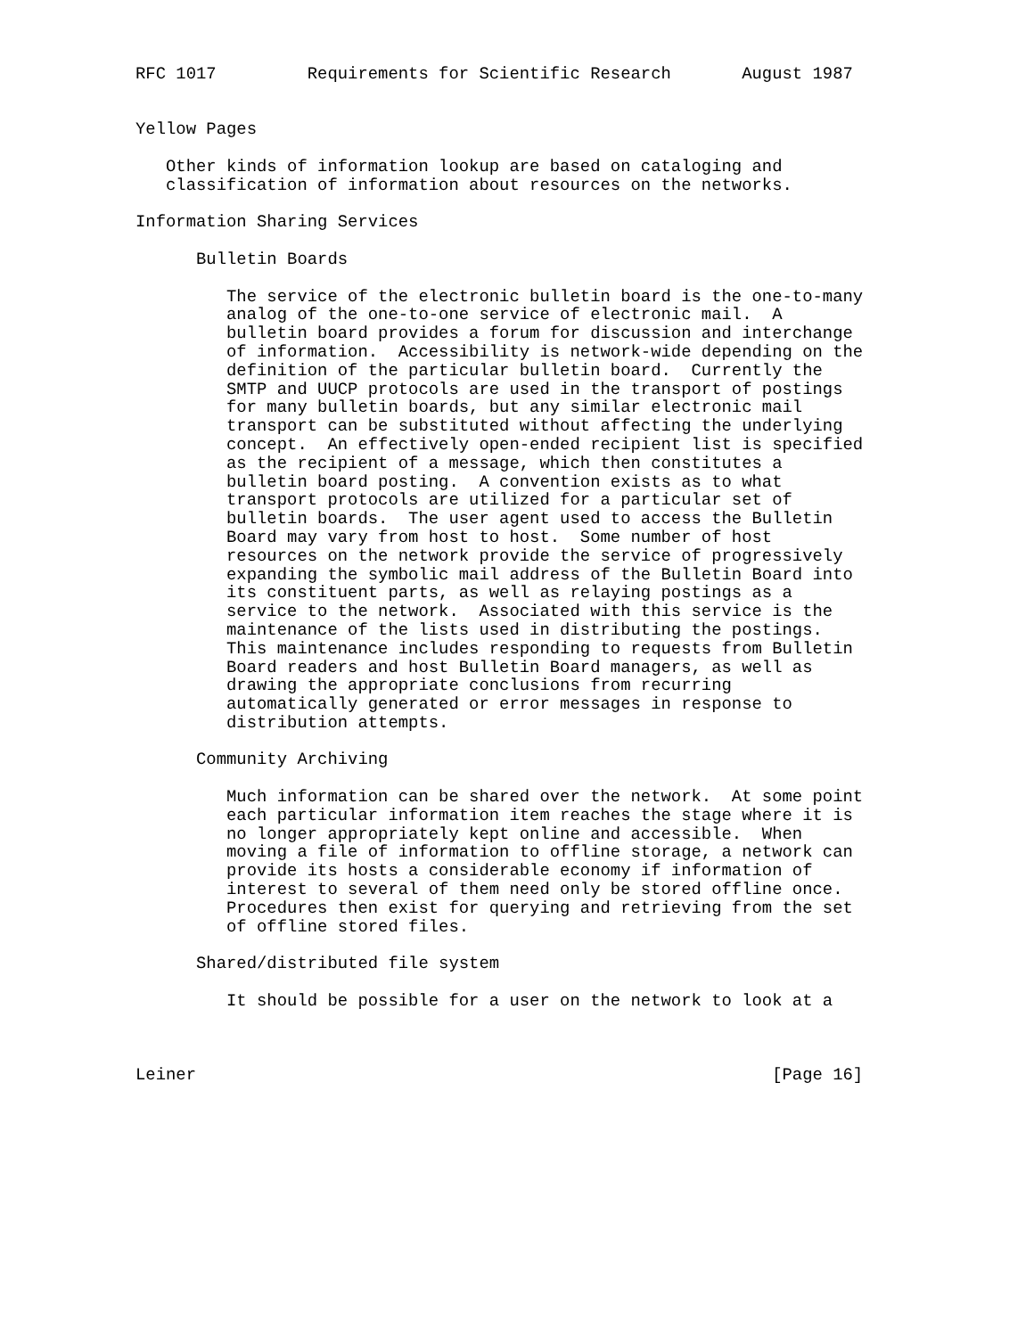RFC 1017         Requirements for Scientific Research       August 1987


Yellow Pages

   Other kinds of information lookup are based on cataloging and
   classification of information about resources on the networks.

Information Sharing Services

      Bulletin Boards

         The service of the electronic bulletin board is the one-to-many
         analog of the one-to-one service of electronic mail.  A
         bulletin board provides a forum for discussion and interchange
         of information.  Accessibility is network-wide depending on the
         definition of the particular bulletin board.  Currently the
         SMTP and UUCP protocols are used in the transport of postings
         for many bulletin boards, but any similar electronic mail
         transport can be substituted without affecting the underlying
         concept.  An effectively open-ended recipient list is specified
         as the recipient of a message, which then constitutes a
         bulletin board posting.  A convention exists as to what
         transport protocols are utilized for a particular set of
         bulletin boards.  The user agent used to access the Bulletin
         Board may vary from host to host.  Some number of host
         resources on the network provide the service of progressively
         expanding the symbolic mail address of the Bulletin Board into
         its constituent parts, as well as relaying postings as a
         service to the network.  Associated with this service is the
         maintenance of the lists used in distributing the postings.
         This maintenance includes responding to requests from Bulletin
         Board readers and host Bulletin Board managers, as well as
         drawing the appropriate conclusions from recurring
         automatically generated or error messages in response to
         distribution attempts.

      Community Archiving

         Much information can be shared over the network.  At some point
         each particular information item reaches the stage where it is
         no longer appropriately kept online and accessible.  When
         moving a file of information to offline storage, a network can
         provide its hosts a considerable economy if information of
         interest to several of them need only be stored offline once.
         Procedures then exist for querying and retrieving from the set
         of offline stored files.

      Shared/distributed file system

         It should be possible for a user on the network to look at a



Leiner                                                         [Page 16]